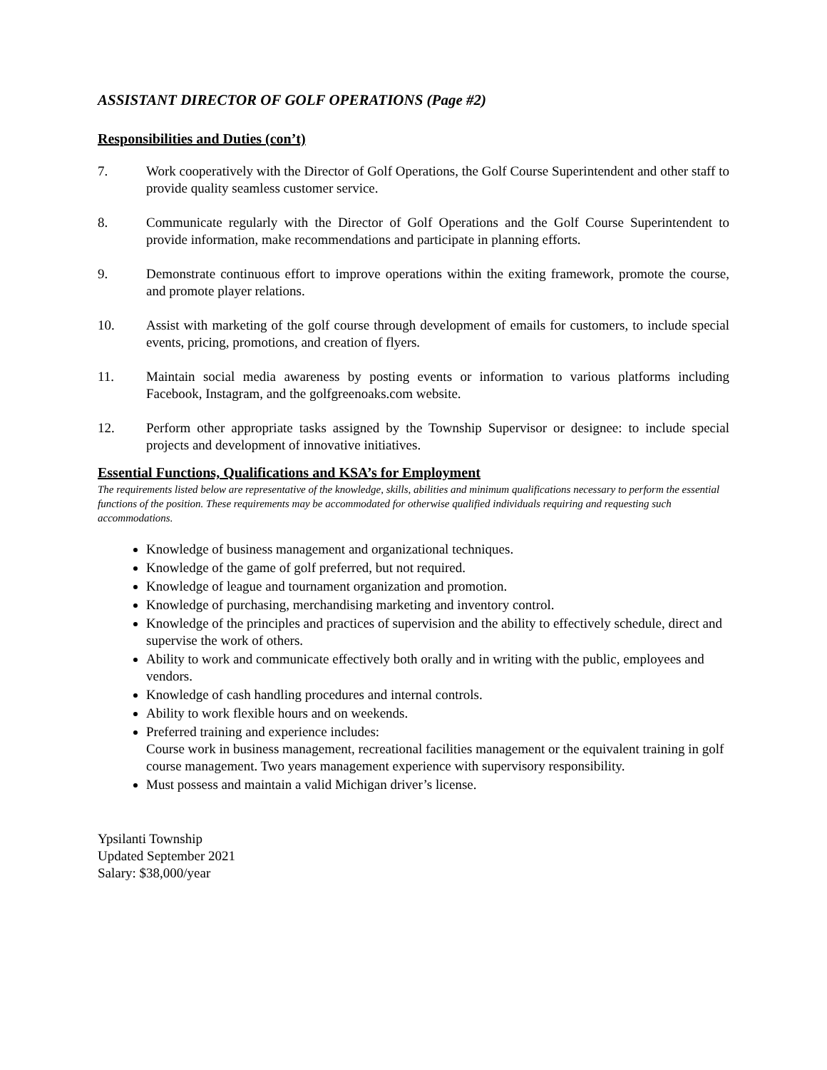ASSISTANT DIRECTOR OF GOLF OPERATIONS (Page #2)
Responsibilities and Duties (con’t)
7. Work cooperatively with the Director of Golf Operations, the Golf Course Superintendent and other staff to provide quality seamless customer service.
8. Communicate regularly with the Director of Golf Operations and the Golf Course Superintendent to provide information, make recommendations and participate in planning efforts.
9. Demonstrate continuous effort to improve operations within the exiting framework, promote the course, and promote player relations.
10. Assist with marketing of the golf course through development of emails for customers, to include special events, pricing, promotions, and creation of flyers.
11. Maintain social media awareness by posting events or information to various platforms including Facebook, Instagram, and the golfgreenoaks.com website.
12. Perform other appropriate tasks assigned by the Township Supervisor or designee: to include special projects and development of innovative initiatives.
Essential Functions, Qualifications and KSA’s for Employment
The requirements listed below are representative of the knowledge, skills, abilities and minimum qualifications necessary to perform the essential functions of the position. These requirements may be accommodated for otherwise qualified individuals requiring and requesting such accommodations.
Knowledge of business management and organizational techniques.
Knowledge of the game of golf preferred, but not required.
Knowledge of league and tournament organization and promotion.
Knowledge of purchasing, merchandising marketing and inventory control.
Knowledge of the principles and practices of supervision and the ability to effectively schedule, direct and supervise the work of others.
Ability to work and communicate effectively both orally and in writing with the public, employees and vendors.
Knowledge of cash handling procedures and internal controls.
Ability to work flexible hours and on weekends.
Preferred training and experience includes:
Course work in business management, recreational facilities management or the equivalent training in golf course management. Two years management experience with supervisory responsibility.
Must possess and maintain a valid Michigan driver’s license.
Ypsilanti Township
Updated September 2021
Salary: $38,000/year